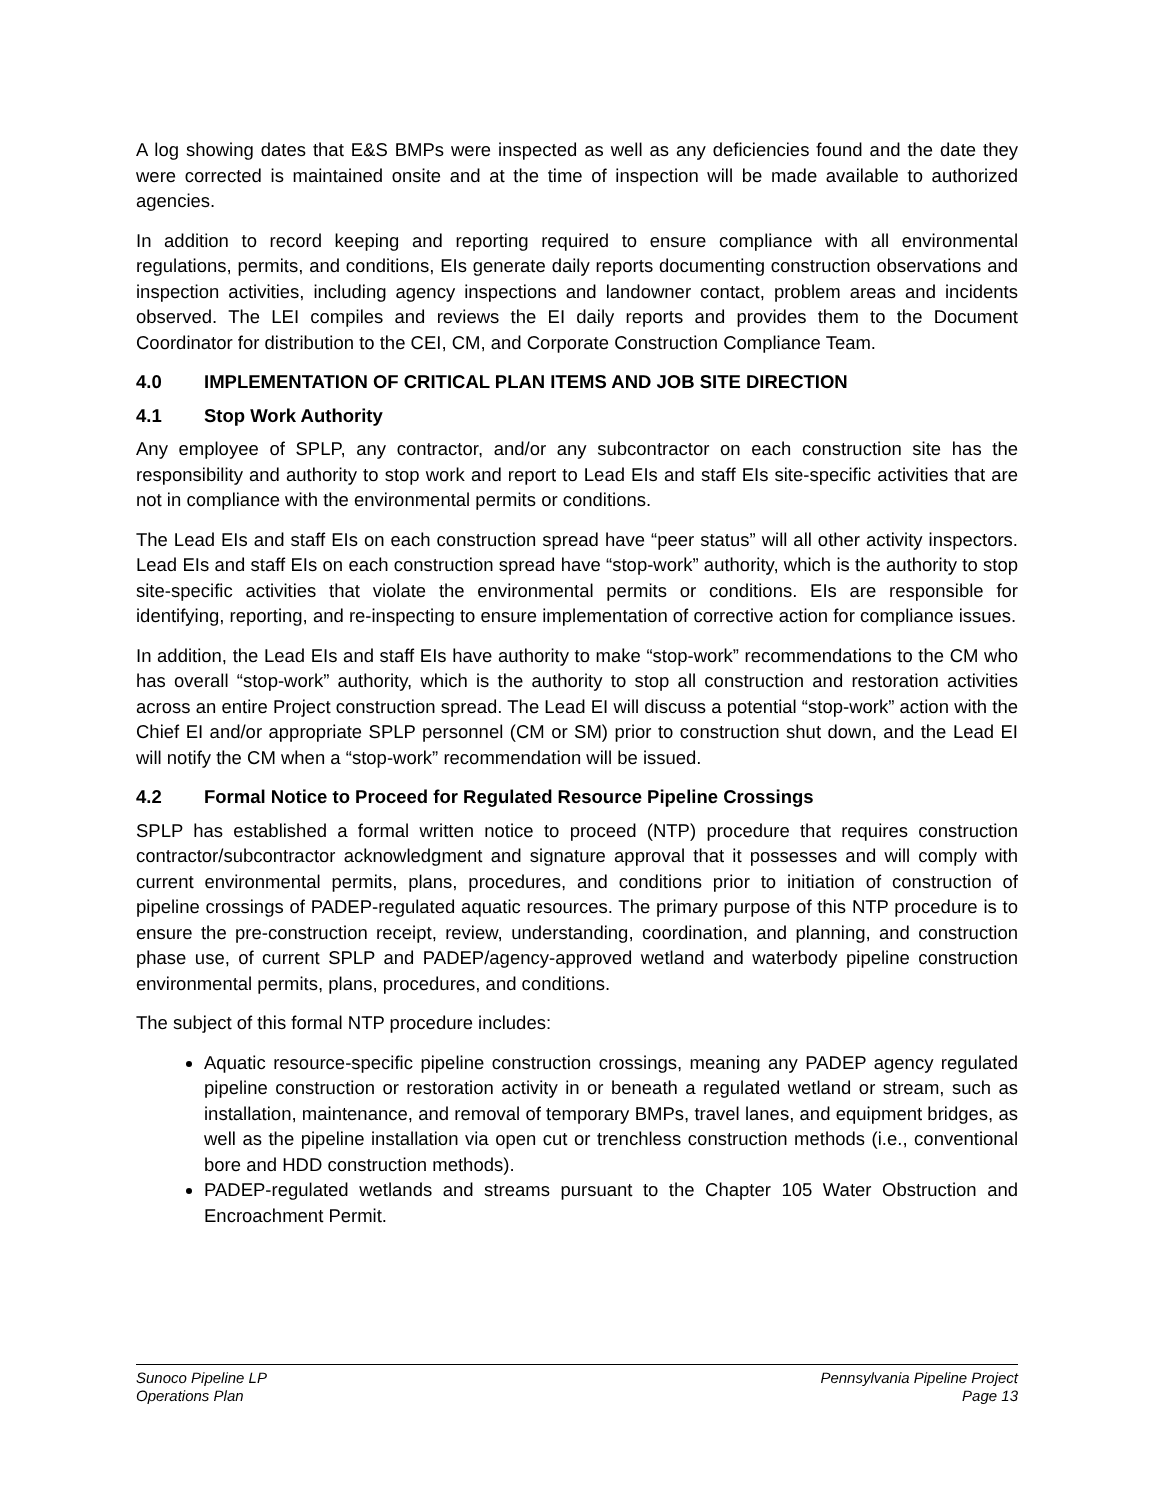A log showing dates that E&S BMPs were inspected as well as any deficiencies found and the date they were corrected is maintained onsite and at the time of inspection will be made available to authorized agencies.
In addition to record keeping and reporting required to ensure compliance with all environmental regulations, permits, and conditions, EIs generate daily reports documenting construction observations and inspection activities, including agency inspections and landowner contact, problem areas and incidents observed. The LEI compiles and reviews the EI daily reports and provides them to the Document Coordinator for distribution to the CEI, CM, and Corporate Construction Compliance Team.
4.0 IMPLEMENTATION OF CRITICAL PLAN ITEMS AND JOB SITE DIRECTION
4.1 Stop Work Authority
Any employee of SPLP, any contractor, and/or any subcontractor on each construction site has the responsibility and authority to stop work and report to Lead EIs and staff EIs site-specific activities that are not in compliance with the environmental permits or conditions.
The Lead EIs and staff EIs on each construction spread have “peer status” will all other activity inspectors. Lead EIs and staff EIs on each construction spread have “stop-work” authority, which is the authority to stop site-specific activities that violate the environmental permits or conditions. EIs are responsible for identifying, reporting, and re-inspecting to ensure implementation of corrective action for compliance issues.
In addition, the Lead EIs and staff EIs have authority to make “stop-work” recommendations to the CM who has overall “stop-work” authority, which is the authority to stop all construction and restoration activities across an entire Project construction spread. The Lead EI will discuss a potential “stop-work” action with the Chief EI and/or appropriate SPLP personnel (CM or SM) prior to construction shut down, and the Lead EI will notify the CM when a “stop-work” recommendation will be issued.
4.2 Formal Notice to Proceed for Regulated Resource Pipeline Crossings
SPLP has established a formal written notice to proceed (NTP) procedure that requires construction contractor/subcontractor acknowledgment and signature approval that it possesses and will comply with current environmental permits, plans, procedures, and conditions prior to initiation of construction of pipeline crossings of PADEP-regulated aquatic resources. The primary purpose of this NTP procedure is to ensure the pre-construction receipt, review, understanding, coordination, and planning, and construction phase use, of current SPLP and PADEP/agency-approved wetland and waterbody pipeline construction environmental permits, plans, procedures, and conditions.
The subject of this formal NTP procedure includes:
Aquatic resource-specific pipeline construction crossings, meaning any PADEP agency regulated pipeline construction or restoration activity in or beneath a regulated wetland or stream, such as installation, maintenance, and removal of temporary BMPs, travel lanes, and equipment bridges, as well as the pipeline installation via open cut or trenchless construction methods (i.e., conventional bore and HDD construction methods).
PADEP-regulated wetlands and streams pursuant to the Chapter 105 Water Obstruction and Encroachment Permit.
Sunoco Pipeline LP
Operations Plan
Pennsylvania Pipeline Project
Page 13